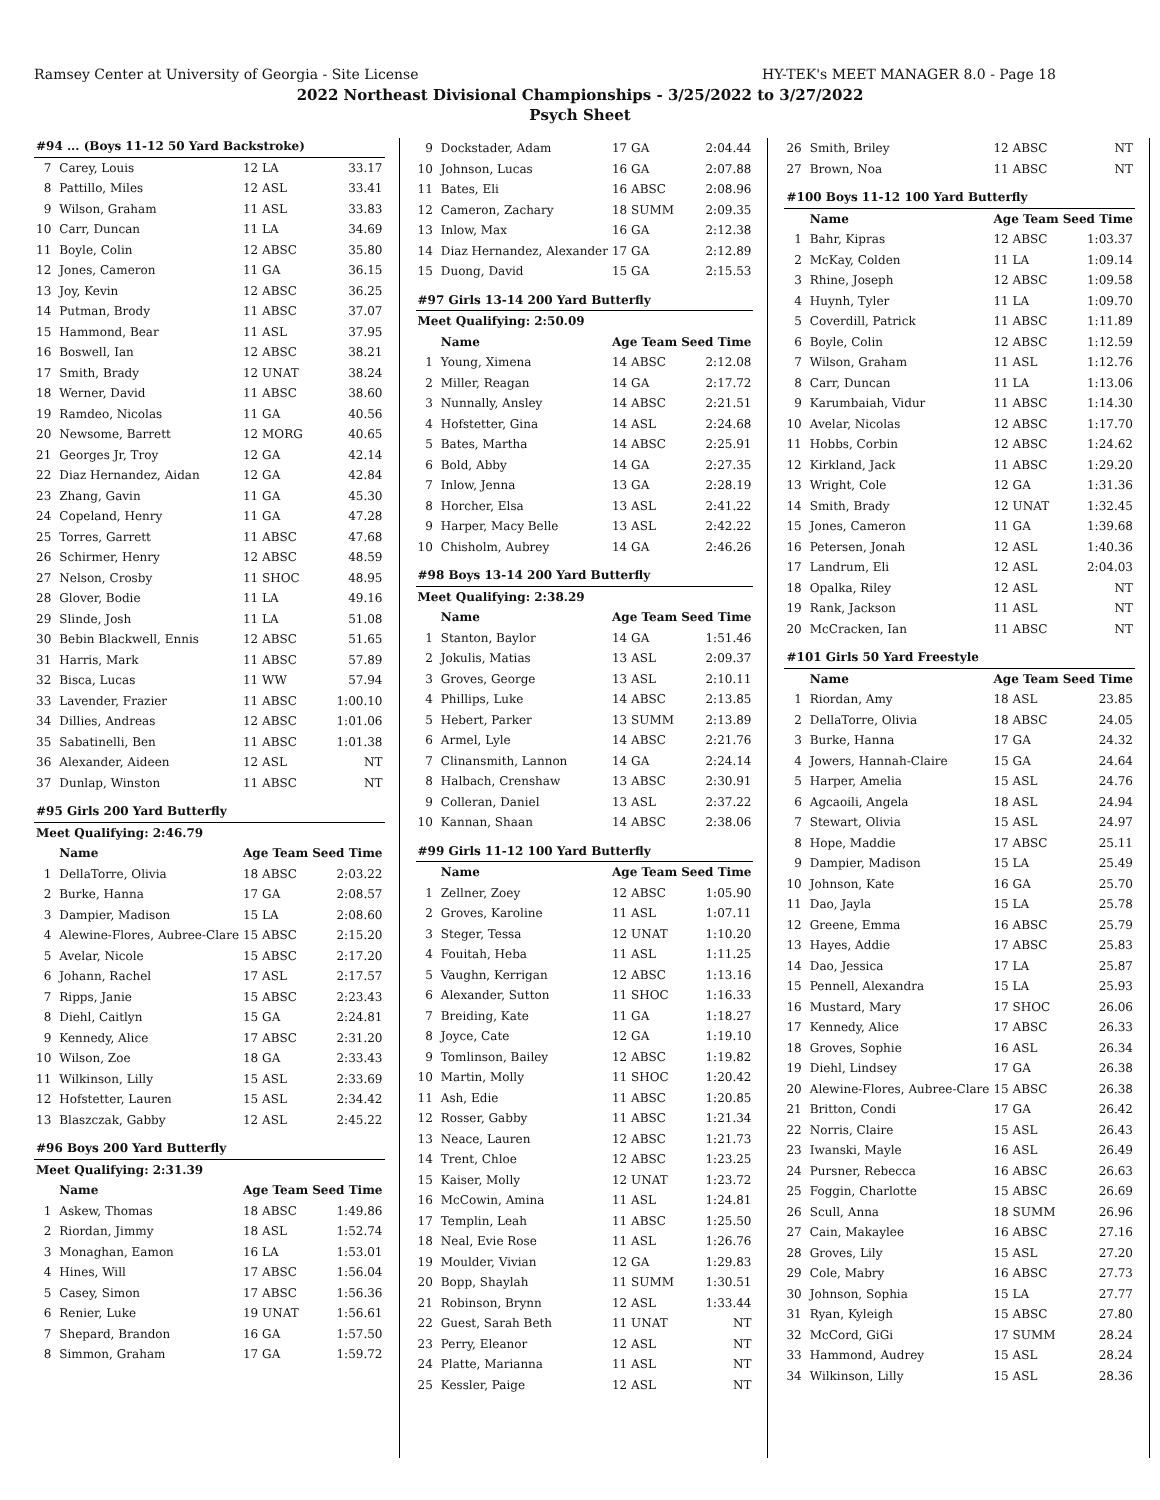Ramsey Center at University of Georgia - Site License HY-TEK's MEET MANAGER 8.0 - Page 18
2022 Northeast Divisional Championships - 3/25/2022 to 3/27/2022
Psych Sheet
| #94 ... (Boys 11-12 50 Yard Backstroke) | | | |
| 7 | Carey, Louis | 12 LA | 33.17 |
| 8 | Pattillo, Miles | 12 ASL | 33.41 |
| 9 | Wilson, Graham | 11 ASL | 33.83 |
| 10 | Carr, Duncan | 11 LA | 34.69 |
| 11 | Boyle, Colin | 12 ABSC | 35.80 |
| 12 | Jones, Cameron | 11 GA | 36.15 |
| 13 | Joy, Kevin | 12 ABSC | 36.25 |
| 14 | Putman, Brody | 11 ABSC | 37.07 |
| 15 | Hammond, Bear | 11 ASL | 37.95 |
| 16 | Boswell, Ian | 12 ABSC | 38.21 |
| 17 | Smith, Brady | 12 UNAT | 38.24 |
| 18 | Werner, David | 11 ABSC | 38.60 |
| 19 | Ramdeo, Nicolas | 11 GA | 40.56 |
| 20 | Newsome, Barrett | 12 MORG | 40.65 |
| 21 | Georges Jr, Troy | 12 GA | 42.14 |
| 22 | Diaz Hernandez, Aidan | 12 GA | 42.84 |
| 23 | Zhang, Gavin | 11 GA | 45.30 |
| 24 | Copeland, Henry | 11 GA | 47.28 |
| 25 | Torres, Garrett | 11 ABSC | 47.68 |
| 26 | Schirmer, Henry | 12 ABSC | 48.59 |
| 27 | Nelson, Crosby | 11 SHOC | 48.95 |
| 28 | Glover, Bodie | 11 LA | 49.16 |
| 29 | Slinde, Josh | 11 LA | 51.08 |
| 30 | Bebin Blackwell, Ennis | 12 ABSC | 51.65 |
| 31 | Harris, Mark | 11 ABSC | 57.89 |
| 32 | Bisca, Lucas | 11 WW | 57.94 |
| 33 | Lavender, Frazier | 11 ABSC | 1:00.10 |
| 34 | Dillies, Andreas | 12 ABSC | 1:01.06 |
| 35 | Sabatinelli, Ben | 11 ABSC | 1:01.38 |
| 36 | Alexander, Aideen | 12 ASL | NT |
| 37 | Dunlap, Winston | 11 ABSC | NT |
| #95 Girls 200 Yard Butterfly | | | |
| Meet Qualifying: 2:46.79 | | | |
| | Name | Age Team | Seed Time |
| 1 | DellaTorre, Olivia | 18 ABSC | 2:03.22 |
| 2 | Burke, Hanna | 17 GA | 2:08.57 |
| 3 | Dampier, Madison | 15 LA | 2:08.60 |
| 4 | Alewine-Flores, Aubree-Clare | 15 ABSC | 2:15.20 |
| 5 | Avelar, Nicole | 15 ABSC | 2:17.20 |
| 6 | Johann, Rachel | 17 ASL | 2:17.57 |
| 7 | Ripps, Janie | 15 ABSC | 2:23.43 |
| 8 | Diehl, Caitlyn | 15 GA | 2:24.81 |
| 9 | Kennedy, Alice | 17 ABSC | 2:31.20 |
| 10 | Wilson, Zoe | 18 GA | 2:33.43 |
| 11 | Wilkinson, Lilly | 15 ASL | 2:33.69 |
| 12 | Hofstetter, Lauren | 15 ASL | 2:34.42 |
| 13 | Blaszczak, Gabby | 12 ASL | 2:45.22 |
| #96 Boys 200 Yard Butterfly | | | |
| Meet Qualifying: 2:31.39 | | | |
| | Name | Age Team | Seed Time |
| 1 | Askew, Thomas | 18 ABSC | 1:49.86 |
| 2 | Riordan, Jimmy | 18 ASL | 1:52.74 |
| 3 | Monaghan, Eamon | 16 LA | 1:53.01 |
| 4 | Hines, Will | 17 ABSC | 1:56.04 |
| 5 | Casey, Simon | 17 ABSC | 1:56.36 |
| 6 | Renier, Luke | 19 UNAT | 1:56.61 |
| 7 | Shepard, Brandon | 16 GA | 1:57.50 |
| 8 | Simmon, Graham | 17 GA | 1:59.72 |
| 9 | Dockstader, Adam | 17 GA | 2:04.44 |
| 10 | Johnson, Lucas | 16 GA | 2:07.88 |
| 11 | Bates, Eli | 16 ABSC | 2:08.96 |
| 12 | Cameron, Zachary | 18 SUMM | 2:09.35 |
| 13 | Inlow, Max | 16 GA | 2:12.38 |
| 14 | Diaz Hernandez, Alexander | 17 GA | 2:12.89 |
| 15 | Duong, David | 15 GA | 2:15.53 |
| #97 Girls 13-14 200 Yard Butterfly | | | |
| Meet Qualifying: 2:50.09 | | | |
| | Name | Age Team | Seed Time |
| 1 | Young, Ximena | 14 ABSC | 2:12.08 |
| 2 | Miller, Reagan | 14 GA | 2:17.72 |
| 3 | Nunnally, Ansley | 14 ABSC | 2:21.51 |
| 4 | Hofstetter, Gina | 14 ASL | 2:24.68 |
| 5 | Bates, Martha | 14 ABSC | 2:25.91 |
| 6 | Bold, Abby | 14 GA | 2:27.35 |
| 7 | Inlow, Jenna | 13 GA | 2:28.19 |
| 8 | Horcher, Elsa | 13 ASL | 2:41.22 |
| 9 | Harper, Macy Belle | 13 ASL | 2:42.22 |
| 10 | Chisholm, Aubrey | 14 GA | 2:46.26 |
| #98 Boys 13-14 200 Yard Butterfly | | | |
| Meet Qualifying: 2:38.29 | | | |
| | Name | Age Team | Seed Time |
| 1 | Stanton, Baylor | 14 GA | 1:51.46 |
| 2 | Jokulis, Matias | 13 ASL | 2:09.37 |
| 3 | Groves, George | 13 ASL | 2:10.11 |
| 4 | Phillips, Luke | 14 ABSC | 2:13.85 |
| 5 | Hebert, Parker | 13 SUMM | 2:13.89 |
| 6 | Armel, Lyle | 14 ABSC | 2:21.76 |
| 7 | Clinansmith, Lannon | 14 GA | 2:24.14 |
| 8 | Halbach, Crenshaw | 13 ABSC | 2:30.91 |
| 9 | Colleran, Daniel | 13 ASL | 2:37.22 |
| 10 | Kannan, Shaan | 14 ABSC | 2:38.06 |
| #99 Girls 11-12 100 Yard Butterfly | | | |
| | Name | Age Team | Seed Time |
| 1 | Zellner, Zoey | 12 ABSC | 1:05.90 |
| 2 | Groves, Karoline | 11 ASL | 1:07.11 |
| 3 | Steger, Tessa | 12 UNAT | 1:10.20 |
| 4 | Fouitah, Heba | 11 ASL | 1:11.25 |
| 5 | Vaughn, Kerrigan | 12 ABSC | 1:13.16 |
| 6 | Alexander, Sutton | 11 SHOC | 1:16.33 |
| 7 | Breiding, Kate | 11 GA | 1:18.27 |
| 8 | Joyce, Cate | 12 GA | 1:19.10 |
| 9 | Tomlinson, Bailey | 12 ABSC | 1:19.82 |
| 10 | Martin, Molly | 11 SHOC | 1:20.42 |
| 11 | Ash, Edie | 11 ABSC | 1:20.85 |
| 12 | Rosser, Gabby | 11 ABSC | 1:21.34 |
| 13 | Neace, Lauren | 12 ABSC | 1:21.73 |
| 14 | Trent, Chloe | 12 ABSC | 1:23.25 |
| 15 | Kaiser, Molly | 12 UNAT | 1:23.72 |
| 16 | McCowin, Amina | 11 ASL | 1:24.81 |
| 17 | Templin, Leah | 11 ABSC | 1:25.50 |
| 18 | Neal, Evie Rose | 11 ASL | 1:26.76 |
| 19 | Moulder, Vivian | 12 GA | 1:29.83 |
| 20 | Bopp, Shaylah | 11 SUMM | 1:30.51 |
| 21 | Robinson, Brynn | 12 ASL | 1:33.44 |
| 22 | Guest, Sarah Beth | 11 UNAT | NT |
| 23 | Perry, Eleanor | 12 ASL | NT |
| 24 | Platte, Marianna | 11 ASL | NT |
| 25 | Kessler, Paige | 12 ASL | NT |
| 26 | Smith, Briley | 12 ABSC | NT |
| 27 | Brown, Noa | 11 ABSC | NT |
| #100 Boys 11-12 100 Yard Butterfly | | | |
| | Name | Age Team | Seed Time |
| 1 | Bahr, Kipras | 12 ABSC | 1:03.37 |
| 2 | McKay, Colden | 11 LA | 1:09.14 |
| 3 | Rhine, Joseph | 12 ABSC | 1:09.58 |
| 4 | Huynh, Tyler | 11 LA | 1:09.70 |
| 5 | Coverdill, Patrick | 11 ABSC | 1:11.89 |
| 6 | Boyle, Colin | 12 ABSC | 1:12.59 |
| 7 | Wilson, Graham | 11 ASL | 1:12.76 |
| 8 | Carr, Duncan | 11 LA | 1:13.06 |
| 9 | Karumbaiah, Vidur | 11 ABSC | 1:14.30 |
| 10 | Avelar, Nicolas | 12 ABSC | 1:17.70 |
| 11 | Hobbs, Corbin | 12 ABSC | 1:24.62 |
| 12 | Kirkland, Jack | 11 ABSC | 1:29.20 |
| 13 | Wright, Cole | 12 GA | 1:31.36 |
| 14 | Smith, Brady | 12 UNAT | 1:32.45 |
| 15 | Jones, Cameron | 11 GA | 1:39.68 |
| 16 | Petersen, Jonah | 12 ASL | 1:40.36 |
| 17 | Landrum, Eli | 12 ASL | 2:04.03 |
| 18 | Opalka, Riley | 12 ASL | NT |
| 19 | Rank, Jackson | 11 ASL | NT |
| 20 | McCracken, Ian | 11 ABSC | NT |
| #101 Girls 50 Yard Freestyle | | | |
| | Name | Age Team | Seed Time |
| 1 | Riordan, Amy | 18 ASL | 23.85 |
| 2 | DellaTorre, Olivia | 18 ABSC | 24.05 |
| 3 | Burke, Hanna | 17 GA | 24.32 |
| 4 | Jowers, Hannah-Claire | 15 GA | 24.64 |
| 5 | Harper, Amelia | 15 ASL | 24.76 |
| 6 | Agcaoili, Angela | 18 ASL | 24.94 |
| 7 | Stewart, Olivia | 15 ASL | 24.97 |
| 8 | Hope, Maddie | 17 ABSC | 25.11 |
| 9 | Dampier, Madison | 15 LA | 25.49 |
| 10 | Johnson, Kate | 16 GA | 25.70 |
| 11 | Dao, Jayla | 15 LA | 25.78 |
| 12 | Greene, Emma | 16 ABSC | 25.79 |
| 13 | Hayes, Addie | 17 ABSC | 25.83 |
| 14 | Dao, Jessica | 17 LA | 25.87 |
| 15 | Pennell, Alexandra | 15 LA | 25.93 |
| 16 | Mustard, Mary | 17 SHOC | 26.06 |
| 17 | Kennedy, Alice | 17 ABSC | 26.33 |
| 18 | Groves, Sophie | 16 ASL | 26.34 |
| 19 | Diehl, Lindsey | 17 GA | 26.38 |
| 20 | Alewine-Flores, Aubree-Clare | 15 ABSC | 26.38 |
| 21 | Britton, Condi | 17 GA | 26.42 |
| 22 | Norris, Claire | 15 ASL | 26.43 |
| 23 | Iwanski, Mayle | 16 ASL | 26.49 |
| 24 | Pursner, Rebecca | 16 ABSC | 26.63 |
| 25 | Foggin, Charlotte | 15 ABSC | 26.69 |
| 26 | Scull, Anna | 18 SUMM | 26.96 |
| 27 | Cain, Makaylee | 16 ABSC | 27.16 |
| 28 | Groves, Lily | 15 ASL | 27.20 |
| 29 | Cole, Mabry | 16 ABSC | 27.73 |
| 30 | Johnson, Sophia | 15 LA | 27.77 |
| 31 | Ryan, Kyleigh | 15 ABSC | 27.80 |
| 32 | McCord, GiGi | 17 SUMM | 28.24 |
| 33 | Hammond, Audrey | 15 ASL | 28.24 |
| 34 | Wilkinson, Lilly | 15 ASL | 28.36 |